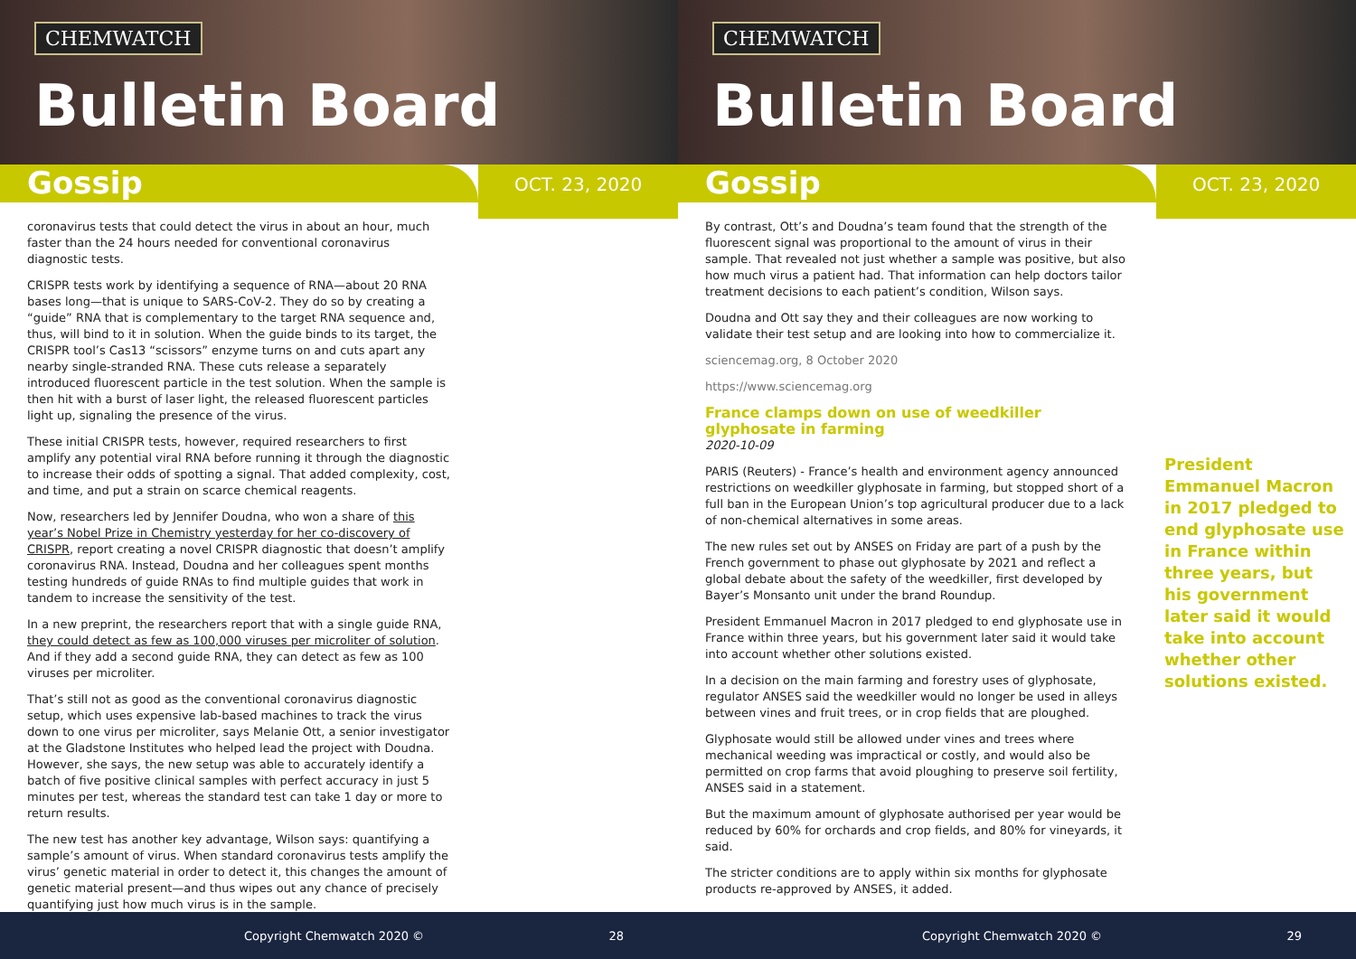CHEMWATCH
Bulletin Board
Gossip
OCT. 23, 2020
coronavirus tests that could detect the virus in about an hour, much faster than the 24 hours needed for conventional coronavirus diagnostic tests.
CRISPR tests work by identifying a sequence of RNA—about 20 RNA bases long—that is unique to SARS-CoV-2. They do so by creating a “guide” RNA that is complementary to the target RNA sequence and, thus, will bind to it in solution. When the guide binds to its target, the CRISPR tool’s Cas13 “scissors” enzyme turns on and cuts apart any nearby single-stranded RNA. These cuts release a separately introduced fluorescent particle in the test solution. When the sample is then hit with a burst of laser light, the released fluorescent particles light up, signaling the presence of the virus.
These initial CRISPR tests, however, required researchers to first amplify any potential viral RNA before running it through the diagnostic to increase their odds of spotting a signal. That added complexity, cost, and time, and put a strain on scarce chemical reagents.
Now, researchers led by Jennifer Doudna, who won a share of this year’s Nobel Prize in Chemistry yesterday for her co-discovery of CRISPR, report creating a novel CRISPR diagnostic that doesn’t amplify coronavirus RNA. Instead, Doudna and her colleagues spent months testing hundreds of guide RNAs to find multiple guides that work in tandem to increase the sensitivity of the test.
In a new preprint, the researchers report that with a single guide RNA, they could detect as few as 100,000 viruses per microliter of solution. And if they add a second guide RNA, they can detect as few as 100 viruses per microliter.
That’s still not as good as the conventional coronavirus diagnostic setup, which uses expensive lab-based machines to track the virus down to one virus per microliter, says Melanie Ott, a senior investigator at the Gladstone Institutes who helped lead the project with Doudna. However, she says, the new setup was able to accurately identify a batch of five positive clinical samples with perfect accuracy in just 5 minutes per test, whereas the standard test can take 1 day or more to return results.
The new test has another key advantage, Wilson says: quantifying a sample’s amount of virus. When standard coronavirus tests amplify the virus’ genetic material in order to detect it, this changes the amount of genetic material present—and thus wipes out any chance of precisely quantifying just how much virus is in the sample.
Copyright Chemwatch 2020 © 28
CHEMWATCH
Bulletin Board
Gossip
OCT. 23, 2020
By contrast, Ott’s and Doudna’s team found that the strength of the fluorescent signal was proportional to the amount of virus in their sample. That revealed not just whether a sample was positive, but also how much virus a patient had. That information can help doctors tailor treatment decisions to each patient’s condition, Wilson says.
Doudna and Ott say they and their colleagues are now working to validate their test setup and are looking into how to commercialize it.
sciencemag.org, 8 October 2020
https://www.sciencemag.org
France clamps down on use of weedkiller glyphosate in farming
2020-10-09
PARIS (Reuters) - France’s health and environment agency announced restrictions on weedkiller glyphosate in farming, but stopped short of a full ban in the European Union’s top agricultural producer due to a lack of non-chemical alternatives in some areas.
The new rules set out by ANSES on Friday are part of a push by the French government to phase out glyphosate by 2021 and reflect a global debate about the safety of the weedkiller, first developed by Bayer’s Monsanto unit under the brand Roundup.
President Emmanuel Macron in 2017 pledged to end glyphosate use in France within three years, but his government later said it would take into account whether other solutions existed.
In a decision on the main farming and forestry uses of glyphosate, regulator ANSES said the weedkiller would no longer be used in alleys between vines and fruit trees, or in crop fields that are ploughed.
Glyphosate would still be allowed under vines and trees where mechanical weeding was impractical or costly, and would also be permitted on crop farms that avoid ploughing to preserve soil fertility, ANSES said in a statement.
But the maximum amount of glyphosate authorised per year would be reduced by 60% for orchards and crop fields, and 80% for vineyards, it said.
The stricter conditions are to apply within six months for glyphosate products re-approved by ANSES, it added.
President Emmanuel Macron in 2017 pledged to end glyphosate use in France within three years, but his government later said it would take into account whether other solutions existed.
Copyright Chemwatch 2020 © 29